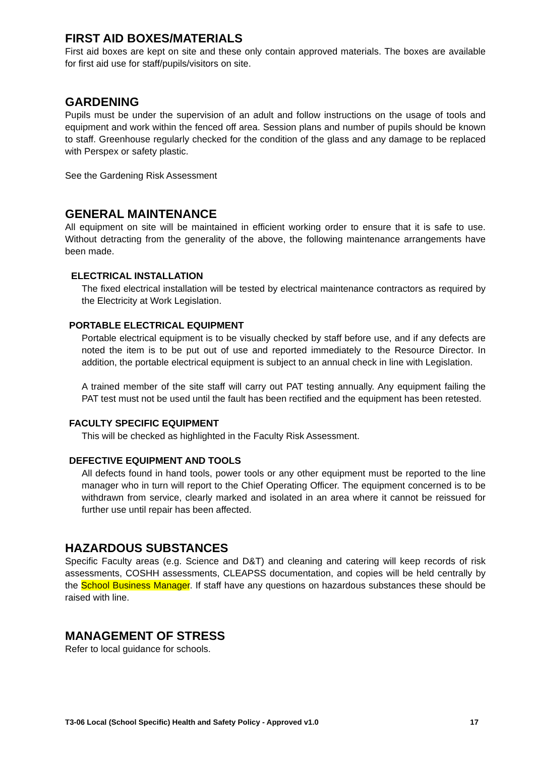FIRST AID BOXES/MATERIALS
First aid boxes are kept on site and these only contain approved materials. The boxes are available for first aid use for staff/pupils/visitors on site.
GARDENING
Pupils must be under the supervision of an adult and follow instructions on the usage of tools and equipment and work within the fenced off area. Session plans and number of pupils should be known to staff. Greenhouse regularly checked for the condition of the glass and any damage to be replaced with Perspex or safety plastic.
See the Gardening Risk Assessment
GENERAL MAINTENANCE
All equipment on site will be maintained in efficient working order to ensure that it is safe to use. Without detracting from the generality of the above, the following maintenance arrangements have been made.
ELECTRICAL INSTALLATION
The fixed electrical installation will be tested by electrical maintenance contractors as required by the Electricity at Work Legislation.
PORTABLE ELECTRICAL EQUIPMENT
Portable electrical equipment is to be visually checked by staff before use, and if any defects are noted the item is to be put out of use and reported immediately to the Resource Director. In addition, the portable electrical equipment is subject to an annual check in line with Legislation.
A trained member of the site staff will carry out PAT testing annually. Any equipment failing the PAT test must not be used until the fault has been rectified and the equipment has been retested.
FACULTY SPECIFIC EQUIPMENT
This will be checked as highlighted in the Faculty Risk Assessment.
DEFECTIVE EQUIPMENT AND TOOLS
All defects found in hand tools, power tools or any other equipment must be reported to the line manager who in turn will report to the Chief Operating Officer. The equipment concerned is to be withdrawn from service, clearly marked and isolated in an area where it cannot be reissued for further use until repair has been affected.
HAZARDOUS SUBSTANCES
Specific Faculty areas (e.g. Science and D&T) and cleaning and catering will keep records of risk assessments, COSHH assessments, CLEAPSS documentation, and copies will be held centrally by the School Business Manager. If staff have any questions on hazardous substances these should be raised with line.
MANAGEMENT OF STRESS
Refer to local guidance for schools.
T3-06 Local (School Specific) Health and Safety Policy - Approved v1.0 17